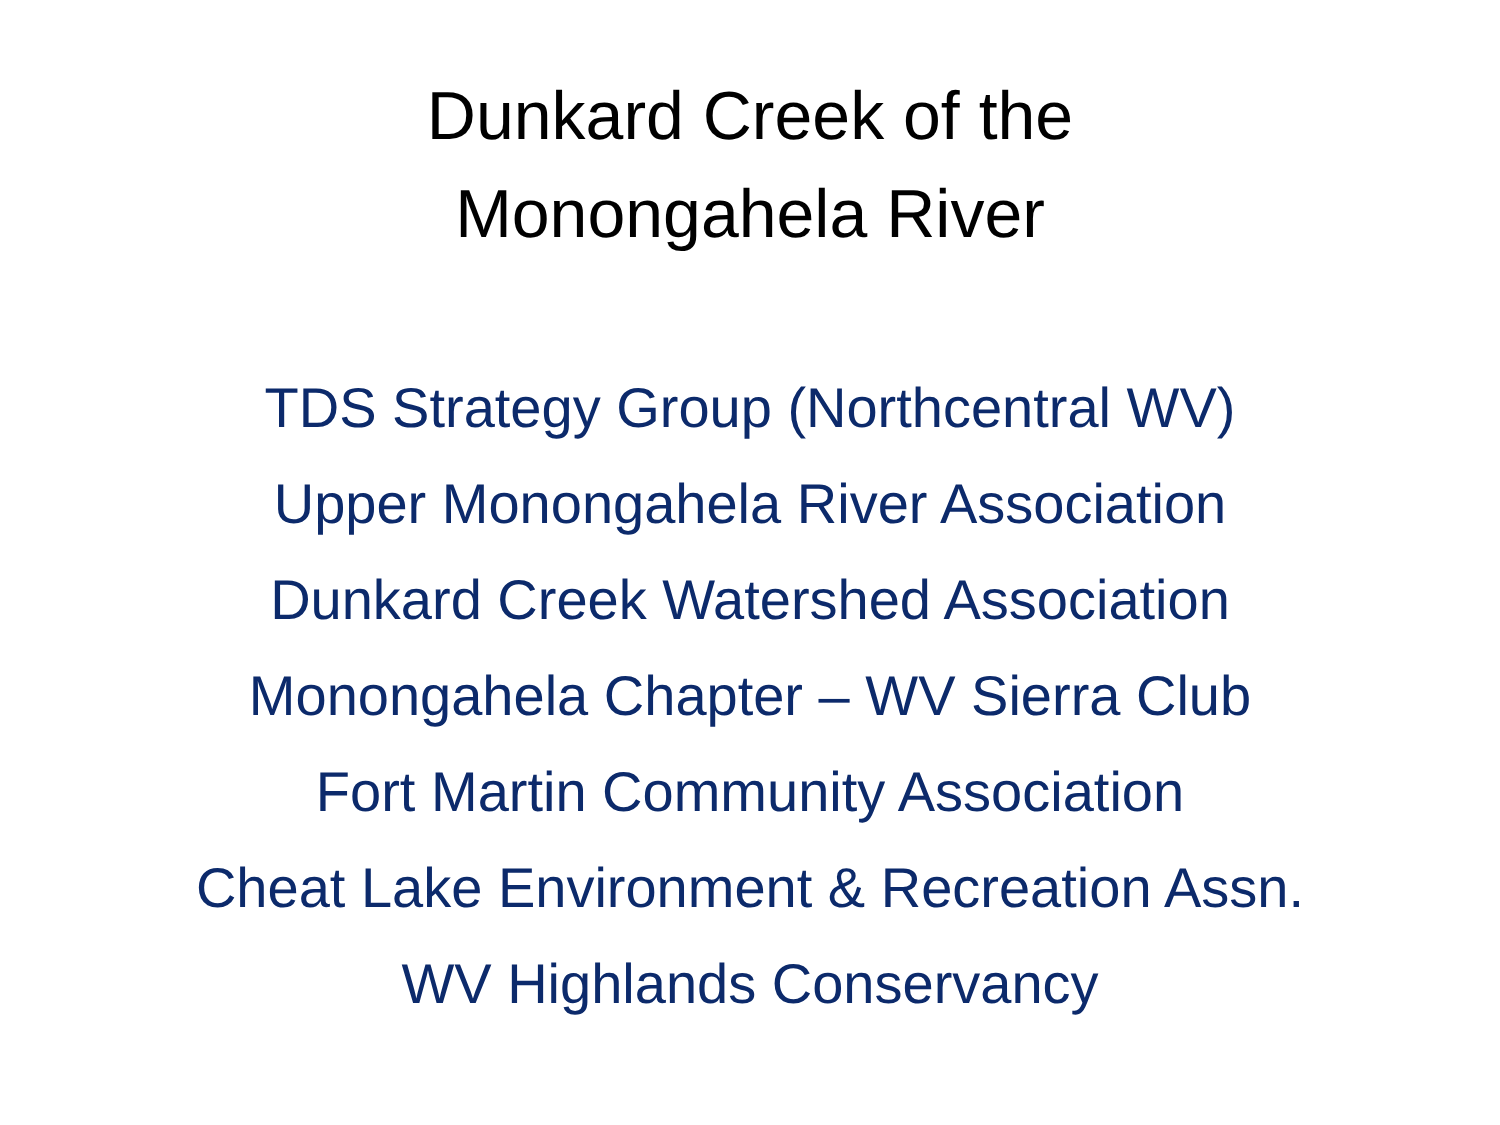Dunkard Creek of the
Monongahela River
TDS Strategy Group (Northcentral WV)
Upper Monongahela River Association
Dunkard Creek Watershed Association
Monongahela Chapter – WV Sierra Club
Fort Martin Community Association
Cheat Lake Environment & Recreation Assn.
WV Highlands Conservancy